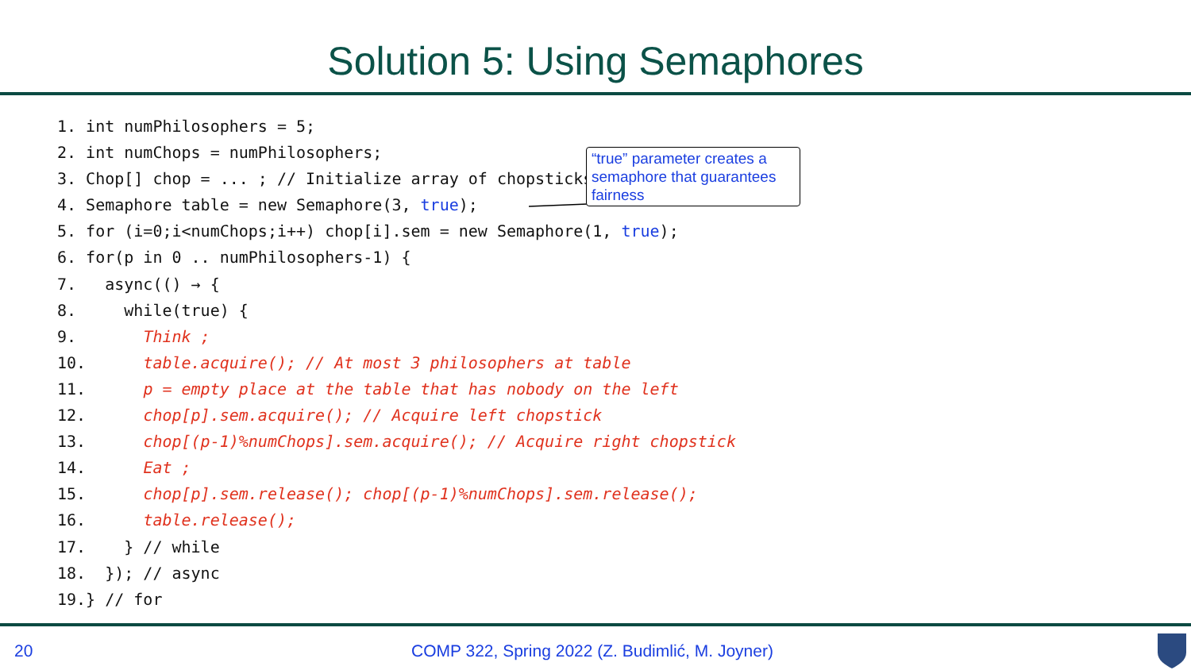Solution 5: Using Semaphores
1. int numPhilosophers = 5; 2. int numChops = numPhilosophers; 3. Chop[] chop = ... ; // Initialize array of chopsticks 4. Semaphore table = new Semaphore(3, true); 5. for (i=0;i<numChops;i++) chop[i].sem = new Semaphore(1, true); 6. for(p in 0 .. numPhilosophers-1) { 7. async(() → { 8. while(true) { 9. Think ; 10. table.acquire(); // At most 3 philosophers at table 11. p = empty place at the table that has nobody on the left 12. chop[p].sem.acquire(); // Acquire left chopstick 13. chop[(p-1)%numChops].sem.acquire(); // Acquire right chopstick 14. Eat ; 15. chop[p].sem.release(); chop[(p-1)%numChops].sem.release(); 16. table.release(); 17. } // while 18. }); // async 19.} // for
“true” parameter creates a semaphore that guarantees fairness
20
COMP 322, Spring 2022 (Z. Budimlić, M. Joyner)